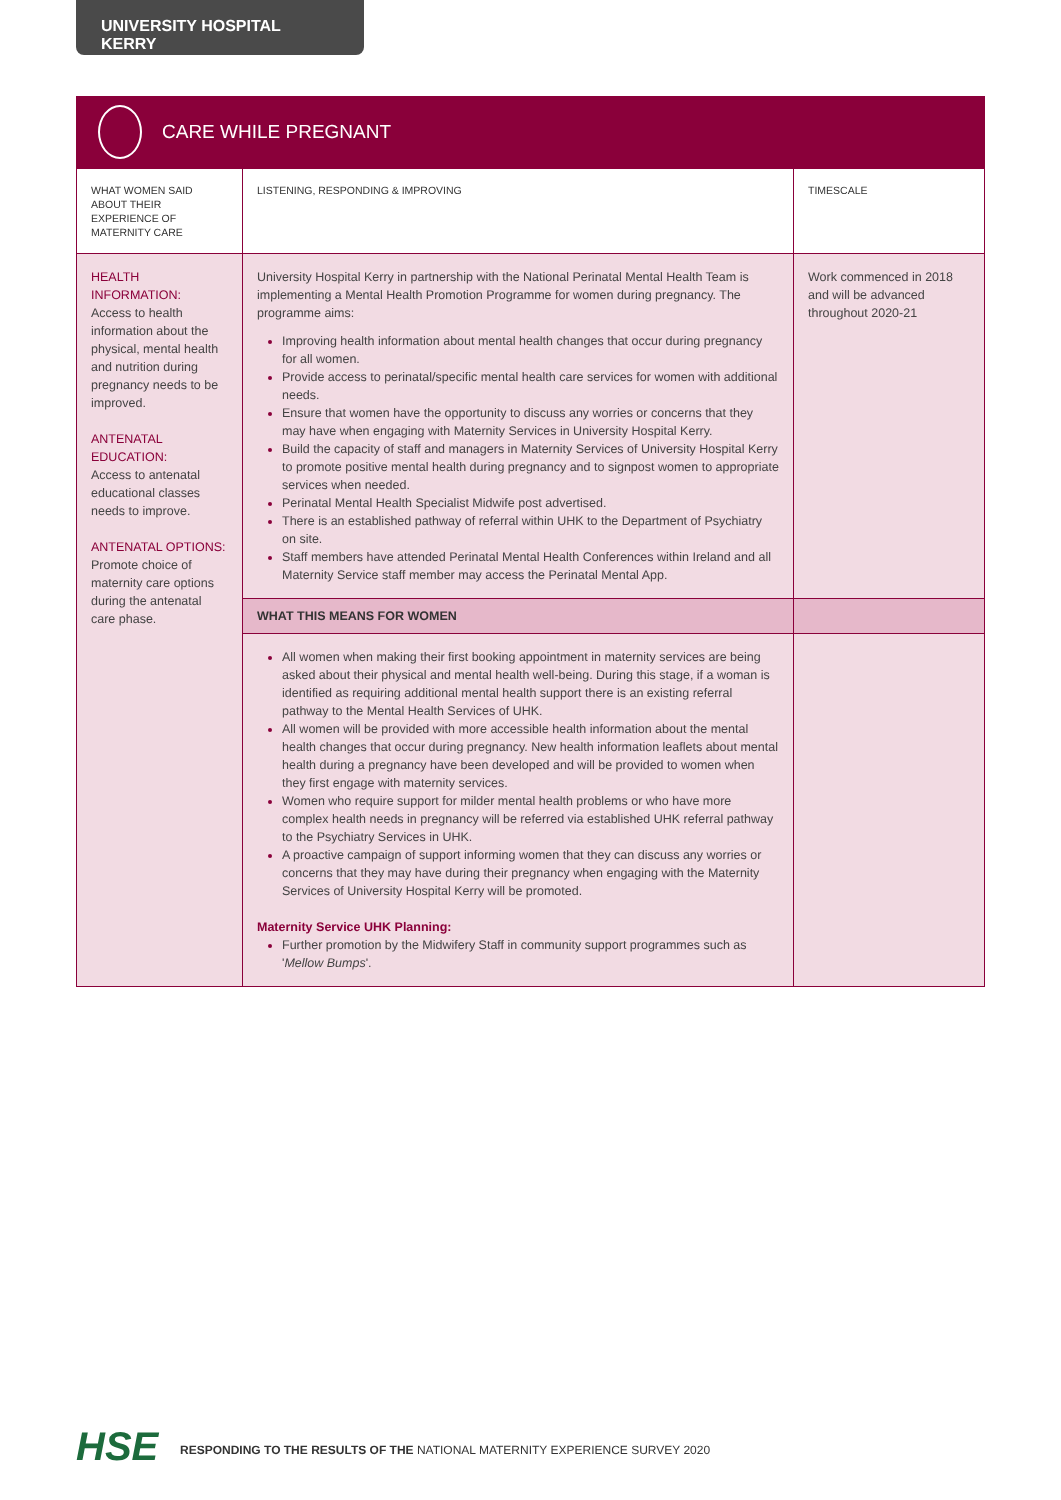UNIVERSITY HOSPITAL KERRY
CARE WHILE PREGNANT
| WHAT WOMEN SAID ABOUT THEIR EXPERIENCE OF MATERNITY CARE | LISTENING, RESPONDING & IMPROVING | TIMESCALE |
| --- | --- | --- |
| HEALTH INFORMATION: Access to health information about the physical, mental health and nutrition during pregnancy needs to be improved. ANTENATAL EDUCATION: Access to antenatal educational classes needs to improve. ANTENATAL OPTIONS: Promote choice of maternity care options during the antenatal care phase. | University Hospital Kerry in partnership with the National Perinatal Mental Health Team is implementing a Mental Health Promotion Programme for women during pregnancy. The programme aims: Improving health information about mental health changes that occur during pregnancy for all women. Provide access to perinatal/specific mental health care services for women with additional needs. Ensure that women have the opportunity to discuss any worries or concerns that they may have when engaging with Maternity Services in University Hospital Kerry. Build the capacity of staff and managers in Maternity Services of University Hospital Kerry to promote positive mental health during pregnancy and to signpost women to appropriate services when needed. Perinatal Mental Health Specialist Midwife post advertised. There is an established pathway of referral within UHK to the Department of Psychiatry on site. Staff members have attended Perinatal Mental Health Conferences within Ireland and all Maternity Service staff member may access the Perinatal Mental App. | Work commenced in 2018 and will be advanced throughout 2020-21 |
| | WHAT THIS MEANS FOR WOMEN | |
| | All women when making their first booking appointment in maternity services are being asked about their physical and mental health well-being. During this stage, if a woman is identified as requiring additional mental health support there is an existing referral pathway to the Mental Health Services of UHK. All women will be provided with more accessible health information about the mental health changes that occur during pregnancy. New health information leaflets about mental health during a pregnancy have been developed and will be provided to women when they first engage with maternity services. Women who require support for milder mental health problems or who have more complex health needs in pregnancy will be referred via established UHK referral pathway to the Psychiatry Services in UHK. A proactive campaign of support informing women that they can discuss any worries or concerns that they may have during their pregnancy when engaging with the Maternity Services of University Hospital Kerry will be promoted. Maternity Service UHK Planning: Further promotion by the Midwifery Staff in community support programmes such as ' Mellow Bumps '. | |
HSE
RESPONDING TO THE RESULTS OF THE NATIONAL MATERNITY EXPERIENCE SURVEY 2020